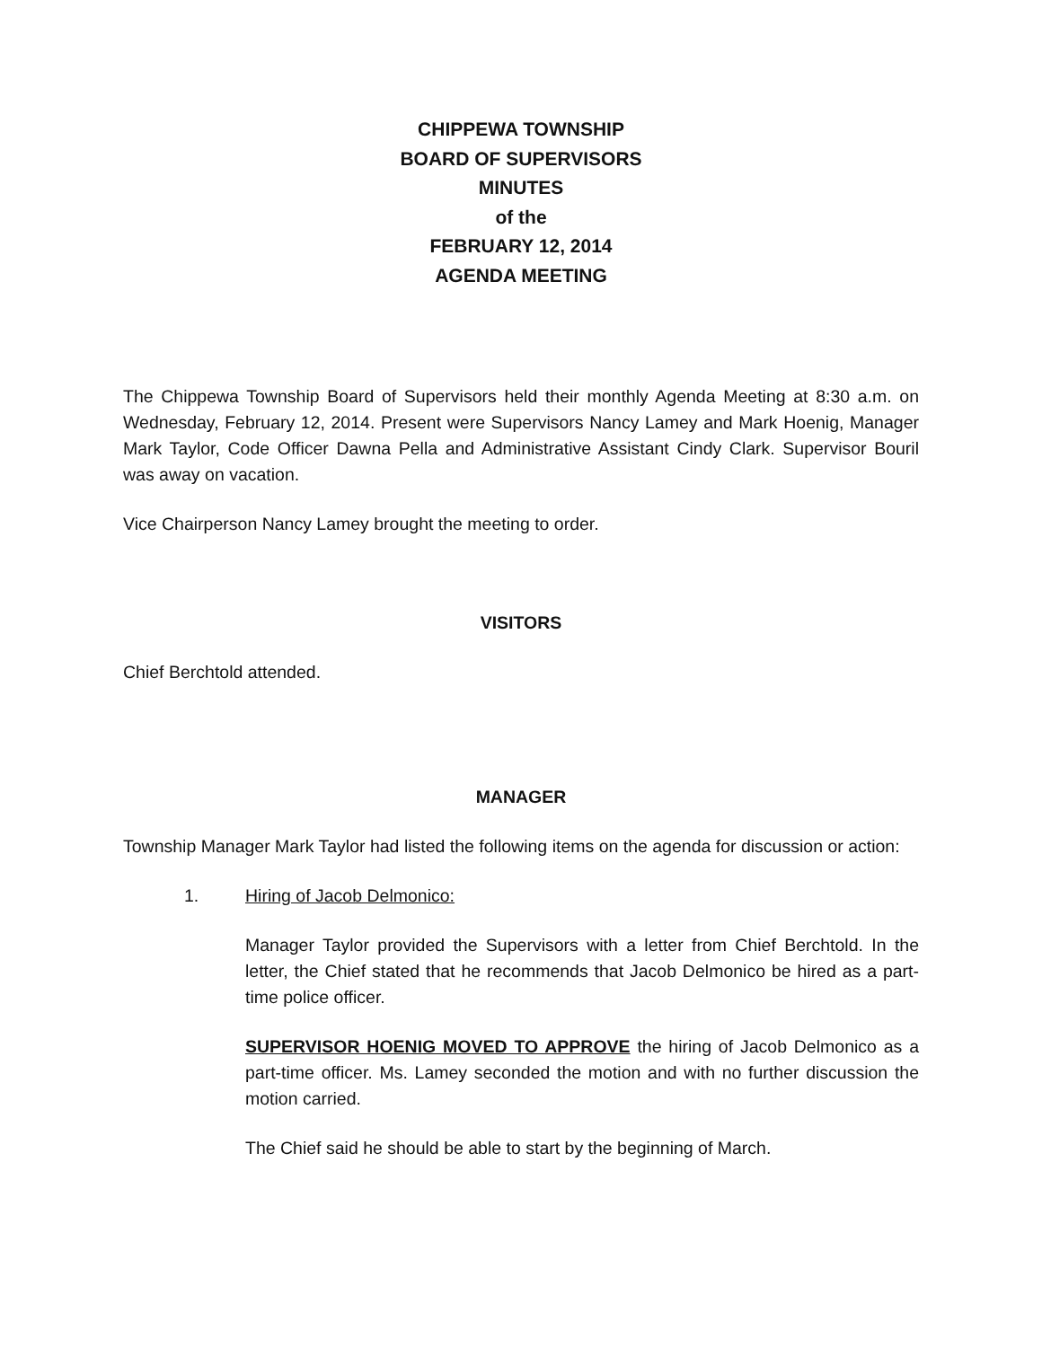CHIPPEWA TOWNSHIP
BOARD OF SUPERVISORS
MINUTES
of the
FEBRUARY 12, 2014
AGENDA MEETING
The Chippewa Township Board of Supervisors held their monthly Agenda Meeting at 8:30 a.m. on Wednesday, February 12, 2014. Present were Supervisors Nancy Lamey and Mark Hoenig, Manager Mark Taylor, Code Officer Dawna Pella and Administrative Assistant Cindy Clark. Supervisor Bouril was away on vacation.
Vice Chairperson Nancy Lamey brought the meeting to order.
VISITORS
Chief Berchtold attended.
MANAGER
Township Manager Mark Taylor had listed the following items on the agenda for discussion or action:
1. Hiring of Jacob Delmonico:
Manager Taylor provided the Supervisors with a letter from Chief Berchtold. In the letter, the Chief stated that he recommends that Jacob Delmonico be hired as a part-time police officer.
SUPERVISOR HOENIG MOVED TO APPROVE the hiring of Jacob Delmonico as a part-time officer. Ms. Lamey seconded the motion and with no further discussion the motion carried.
The Chief said he should be able to start by the beginning of March.